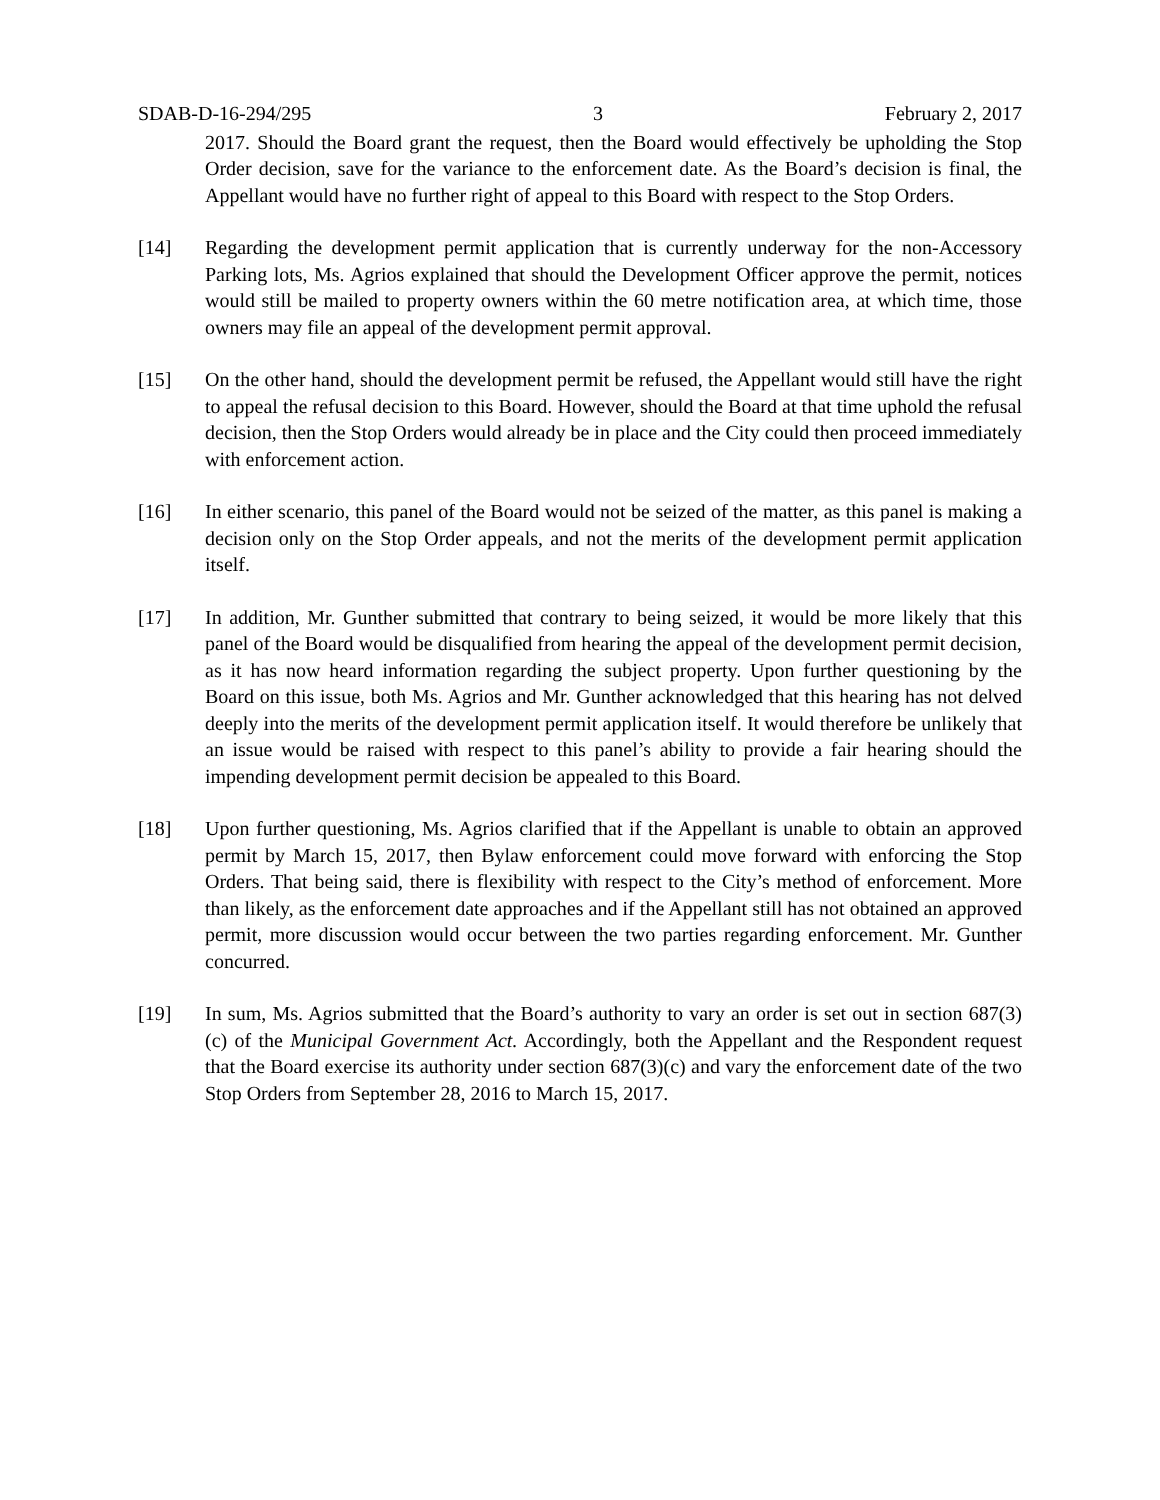SDAB-D-16-294/295 3 February 2, 2017
2017. Should the Board grant the request, then the Board would effectively be upholding the Stop Order decision, save for the variance to the enforcement date. As the Board’s decision is final, the Appellant would have no further right of appeal to this Board with respect to the Stop Orders.
[14] Regarding the development permit application that is currently underway for the non-Accessory Parking lots, Ms. Agrios explained that should the Development Officer approve the permit, notices would still be mailed to property owners within the 60 metre notification area, at which time, those owners may file an appeal of the development permit approval.
[15] On the other hand, should the development permit be refused, the Appellant would still have the right to appeal the refusal decision to this Board. However, should the Board at that time uphold the refusal decision, then the Stop Orders would already be in place and the City could then proceed immediately with enforcement action.
[16] In either scenario, this panel of the Board would not be seized of the matter, as this panel is making a decision only on the Stop Order appeals, and not the merits of the development permit application itself.
[17] In addition, Mr. Gunther submitted that contrary to being seized, it would be more likely that this panel of the Board would be disqualified from hearing the appeal of the development permit decision, as it has now heard information regarding the subject property. Upon further questioning by the Board on this issue, both Ms. Agrios and Mr. Gunther acknowledged that this hearing has not delved deeply into the merits of the development permit application itself. It would therefore be unlikely that an issue would be raised with respect to this panel’s ability to provide a fair hearing should the impending development permit decision be appealed to this Board.
[18] Upon further questioning, Ms. Agrios clarified that if the Appellant is unable to obtain an approved permit by March 15, 2017, then Bylaw enforcement could move forward with enforcing the Stop Orders. That being said, there is flexibility with respect to the City’s method of enforcement. More than likely, as the enforcement date approaches and if the Appellant still has not obtained an approved permit, more discussion would occur between the two parties regarding enforcement. Mr. Gunther concurred.
[19] In sum, Ms. Agrios submitted that the Board’s authority to vary an order is set out in section 687(3)(c) of the Municipal Government Act. Accordingly, both the Appellant and the Respondent request that the Board exercise its authority under section 687(3)(c) and vary the enforcement date of the two Stop Orders from September 28, 2016 to March 15, 2017.